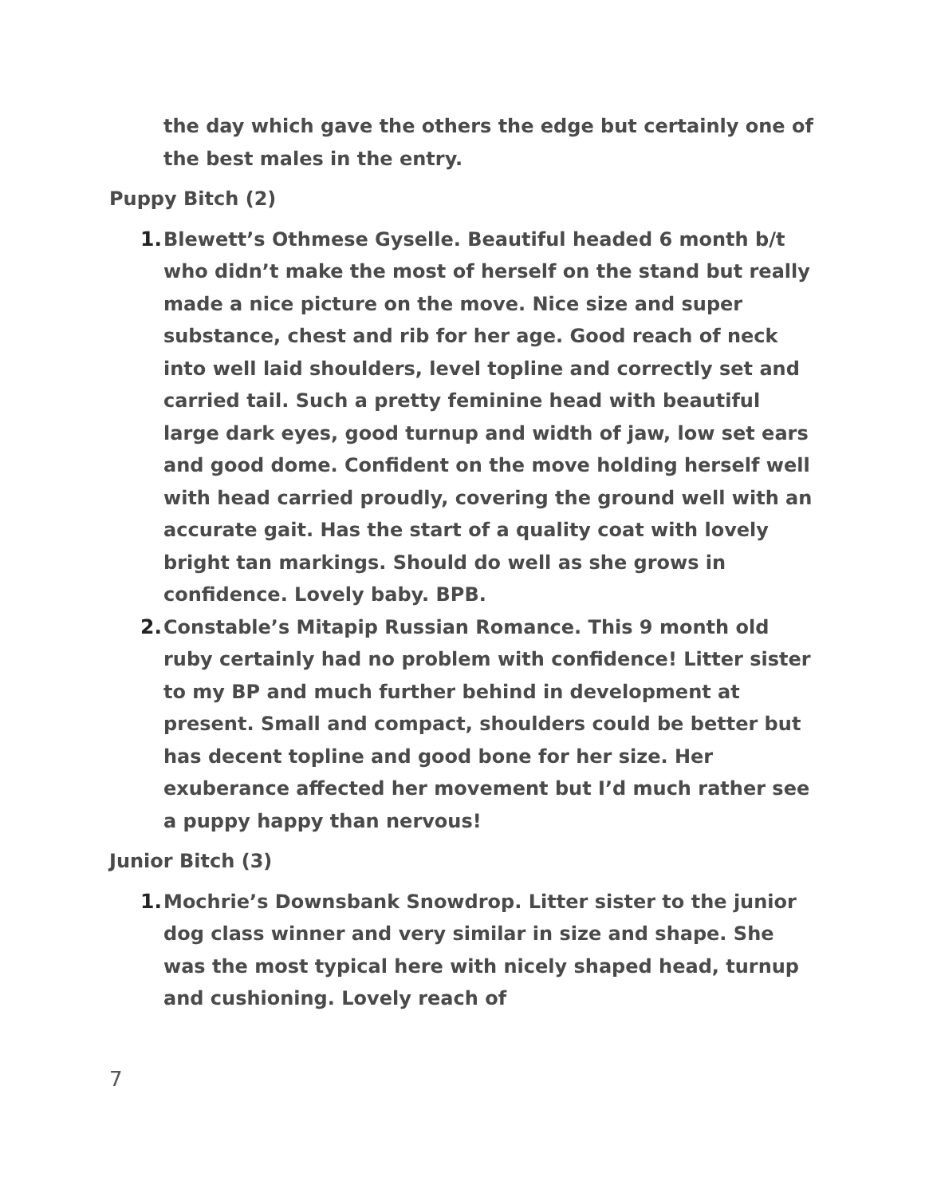the day which gave the others the edge but certainly one of the best males in the entry.
Puppy Bitch (2)
1. Blewett’s Othmese Gyselle. Beautiful headed 6 month b/t who didn’t make the most of herself on the stand but really made a nice picture on the move. Nice size and super substance, chest and rib for her age. Good reach of neck into well laid shoulders, level topline and correctly set and carried tail. Such a pretty feminine head with beautiful large dark eyes, good turnup and width of jaw, low set ears and good dome. Confident on the move holding herself well with head carried proudly, covering the ground well with an accurate gait. Has the start of a quality coat with lovely bright tan markings. Should do well as she grows in confidence. Lovely baby. BPB.
2. Constable’s Mitapip Russian Romance. This 9 month old ruby certainly had no problem with confidence! Litter sister to my BP and much further behind in development at present. Small and compact, shoulders could be better but has decent topline and good bone for her size. Her exuberance affected her movement but I’d much rather see a puppy happy than nervous!
Junior Bitch (3)
1. Mochrie’s Downsbank Snowdrop. Litter sister to the junior dog class winner and very similar in size and shape. She was the most typical here with nicely shaped head, turnup and cushioning. Lovely reach of
7